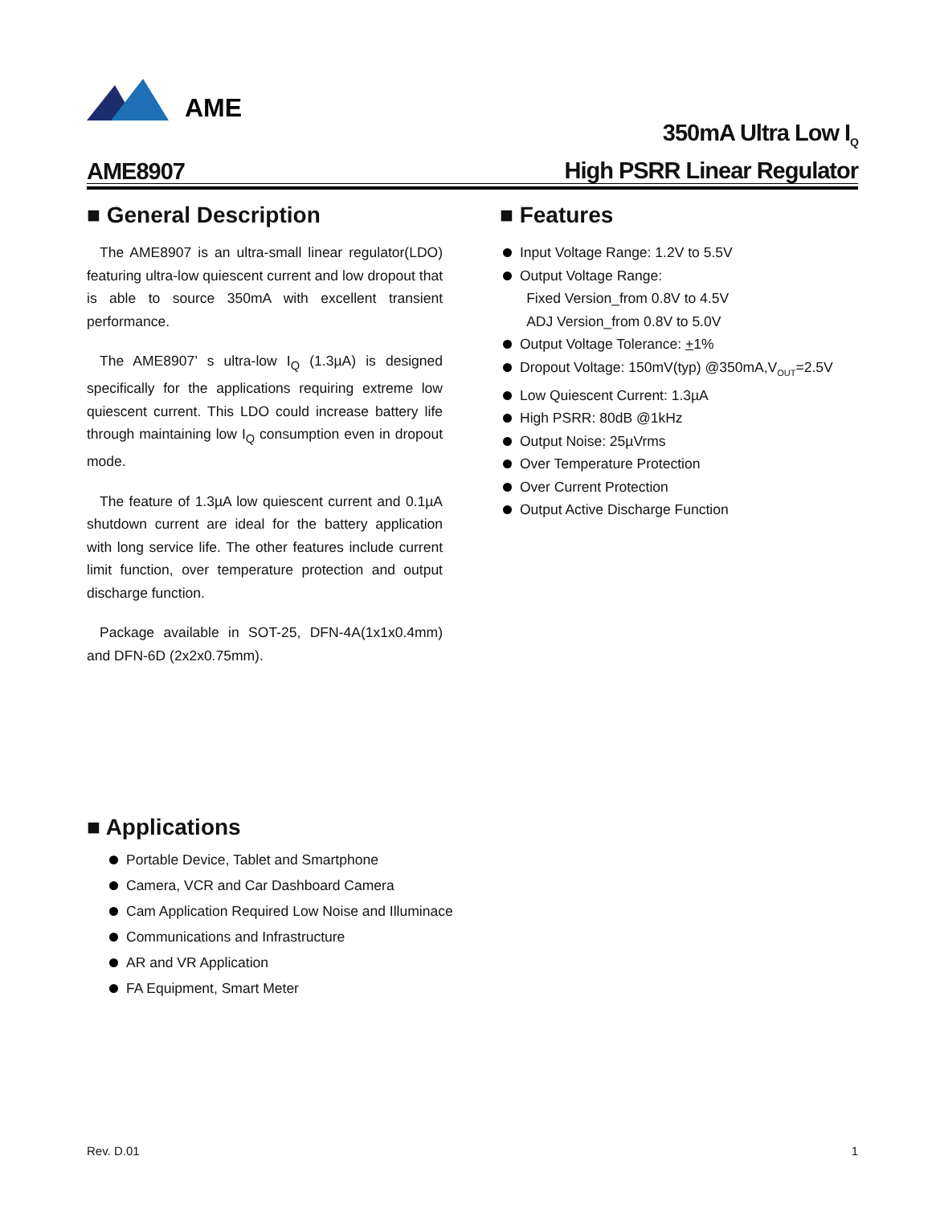AME
AME8907
350mA Ultra Low I<sub>Q</sub>
High PSRR Linear Regulator
■ General Description
The AME8907 is an ultra-small linear regulator(LDO) featuring ultra-low quiescent current and low dropout that is able to source 350mA with excellent transient performance.
The AME8907’ s ultra-low I<sub>Q</sub> (1.3µA) is designed specifically for the applications requiring extreme low quiescent current. This LDO could increase battery life through maintaining low I<sub>Q</sub> consumption even in dropout mode.
The feature of 1.3µA low quiescent current and 0.1µA shutdown current are ideal for the battery application with long service life. The other features include current limit function, over temperature protection and output discharge function.
Package available in SOT-25, DFN-4A(1x1x0.4mm) and DFN-6D (2x2x0.75mm).
■ Features
Input Voltage Range: 1.2V to 5.5V
Output Voltage Range:
Fixed Version_from 0.8V to 4.5V
ADJ Version_from 0.8V to 5.0V
Output Voltage Tolerance: +1%
Dropout Voltage: 150mV(typ) @350mA,V<sub>OUT</sub>=2.5V
Low Quiescent Current: 1.3µA
High PSRR: 80dB @1kHz
Output Noise: 25µVrms
Over Temperature Protection
Over Current Protection
Output Active Discharge Function
■ Applications
Portable Device, Tablet and Smartphone
Camera, VCR and Car Dashboard Camera
Cam Application Required Low Noise and Illuminace
Communications and Infrastructure
AR and VR Application
FA Equipment, Smart Meter
Rev. D.01 1